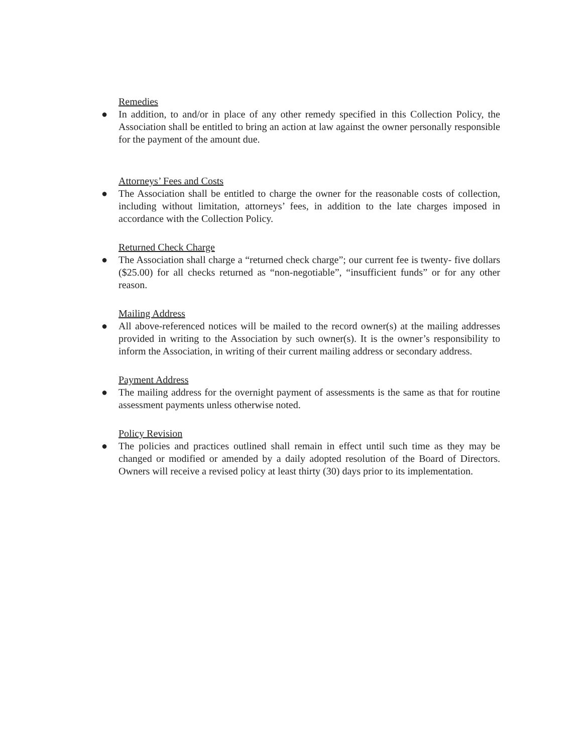Remedies
● In addition, to and/or in place of any other remedy specified in this Collection Policy, the Association shall be entitled to bring an action at law against the owner personally responsible for the payment of the amount due.
Attorneys’ Fees and Costs
● The Association shall be entitled to charge the owner for the reasonable costs of collection, including without limitation, attorneys’ fees, in addition to the late charges imposed in accordance with the Collection Policy.
Returned Check Charge
● The Association shall charge a “returned check charge”; our current fee is twenty- five dollars ($25.00) for all checks returned as “non-negotiable”, “insufficient funds” or for any other reason.
Mailing Address
● All above-referenced notices will be mailed to the record owner(s) at the mailing addresses provided in writing to the Association by such owner(s). It is the owner’s responsibility to inform the Association, in writing of their current mailing address or secondary address.
Payment Address
● The mailing address for the overnight payment of assessments is the same as that for routine assessment payments unless otherwise noted.
Policy Revision
● The policies and practices outlined shall remain in effect until such time as they may be changed or modified or amended by a daily adopted resolution of the Board of Directors. Owners will receive a revised policy at least thirty (30) days prior to its implementation.